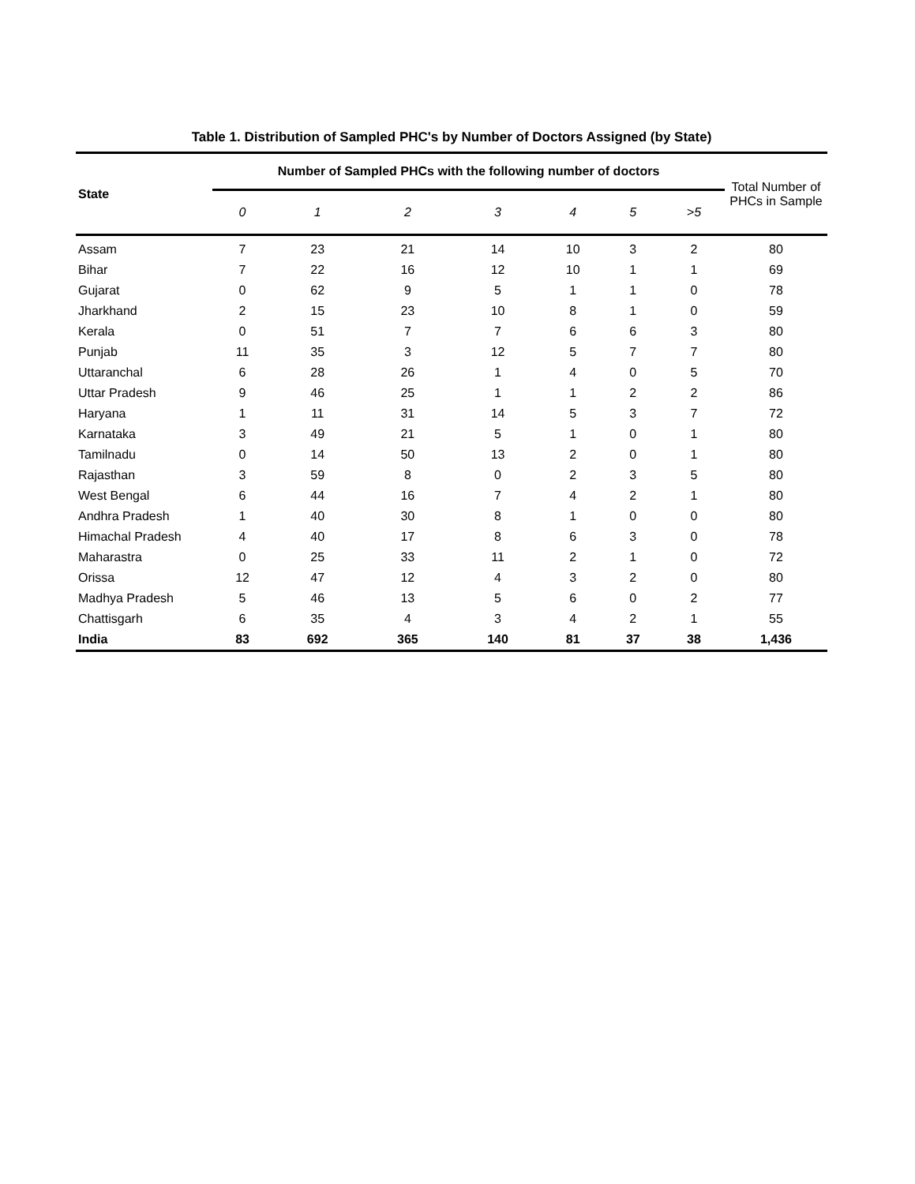Table 1. Distribution of Sampled PHC's by Number of Doctors Assigned (by State)
| State | Number of Sampled PHCs with the following number of doctors | | | | | | | Total Number of PHCs in Sample |
| --- | --- | --- | --- | --- | --- | --- | --- | --- |
| | 0 | 1 | 2 | 3 | 4 | 5 | >5 | |
| Assam | 7 | 23 | 21 | 14 | 10 | 3 | 2 | 80 |
| Bihar | 7 | 22 | 16 | 12 | 10 | 1 | 1 | 69 |
| Gujarat | 0 | 62 | 9 | 5 | 1 | 1 | 0 | 78 |
| Jharkhand | 2 | 15 | 23 | 10 | 8 | 1 | 0 | 59 |
| Kerala | 0 | 51 | 7 | 7 | 6 | 6 | 3 | 80 |
| Punjab | 11 | 35 | 3 | 12 | 5 | 7 | 7 | 80 |
| Uttaranchal | 6 | 28 | 26 | 1 | 4 | 0 | 5 | 70 |
| Uttar Pradesh | 9 | 46 | 25 | 1 | 1 | 2 | 2 | 86 |
| Haryana | 1 | 11 | 31 | 14 | 5 | 3 | 7 | 72 |
| Karnataka | 3 | 49 | 21 | 5 | 1 | 0 | 1 | 80 |
| Tamilnadu | 0 | 14 | 50 | 13 | 2 | 0 | 1 | 80 |
| Rajasthan | 3 | 59 | 8 | 0 | 2 | 3 | 5 | 80 |
| West Bengal | 6 | 44 | 16 | 7 | 4 | 2 | 1 | 80 |
| Andhra Pradesh | 1 | 40 | 30 | 8 | 1 | 0 | 0 | 80 |
| Himachal Pradesh | 4 | 40 | 17 | 8 | 6 | 3 | 0 | 78 |
| Maharastra | 0 | 25 | 33 | 11 | 2 | 1 | 0 | 72 |
| Orissa | 12 | 47 | 12 | 4 | 3 | 2 | 0 | 80 |
| Madhya Pradesh | 5 | 46 | 13 | 5 | 6 | 0 | 2 | 77 |
| Chattisgarh | 6 | 35 | 4 | 3 | 4 | 2 | 1 | 55 |
| India | 83 | 692 | 365 | 140 | 81 | 37 | 38 | 1,436 |